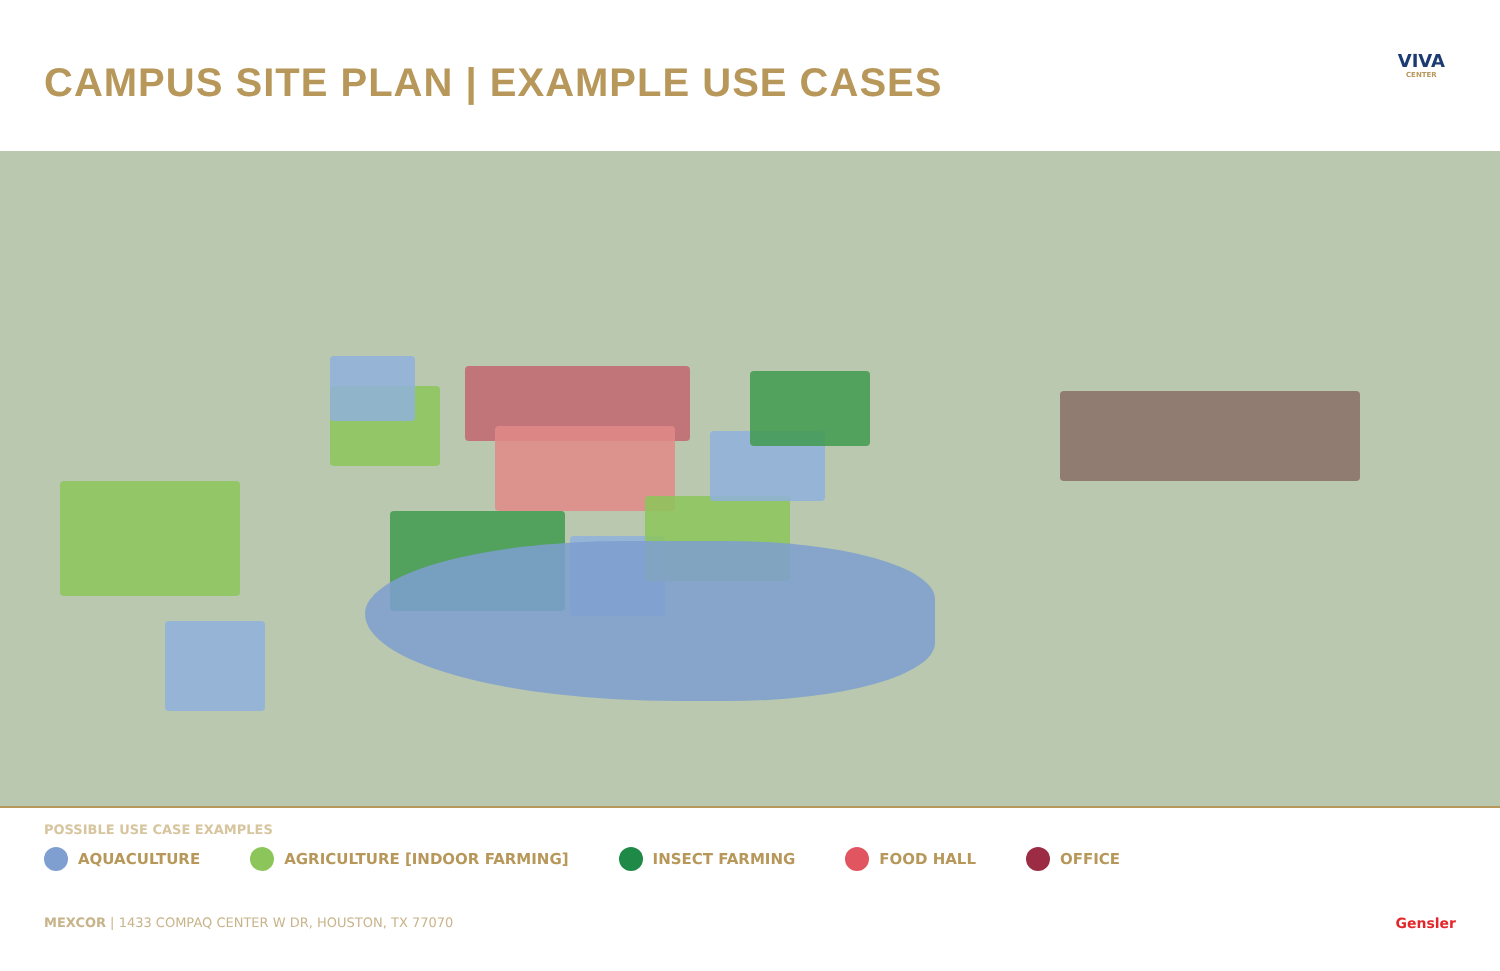CAMPUS SITE PLAN | EXAMPLE USE CASES
VIVA
CENTER
POSSIBLE USE CASE EXAMPLES
AQUACULTURE AGRICULTURE [INDOOR FARMING] INSECT FARMING FOOD HALL OFFICE
MEXCOR | 1433 COMPAQ CENTER W DR, HOUSTON, TX 77070 Gensler